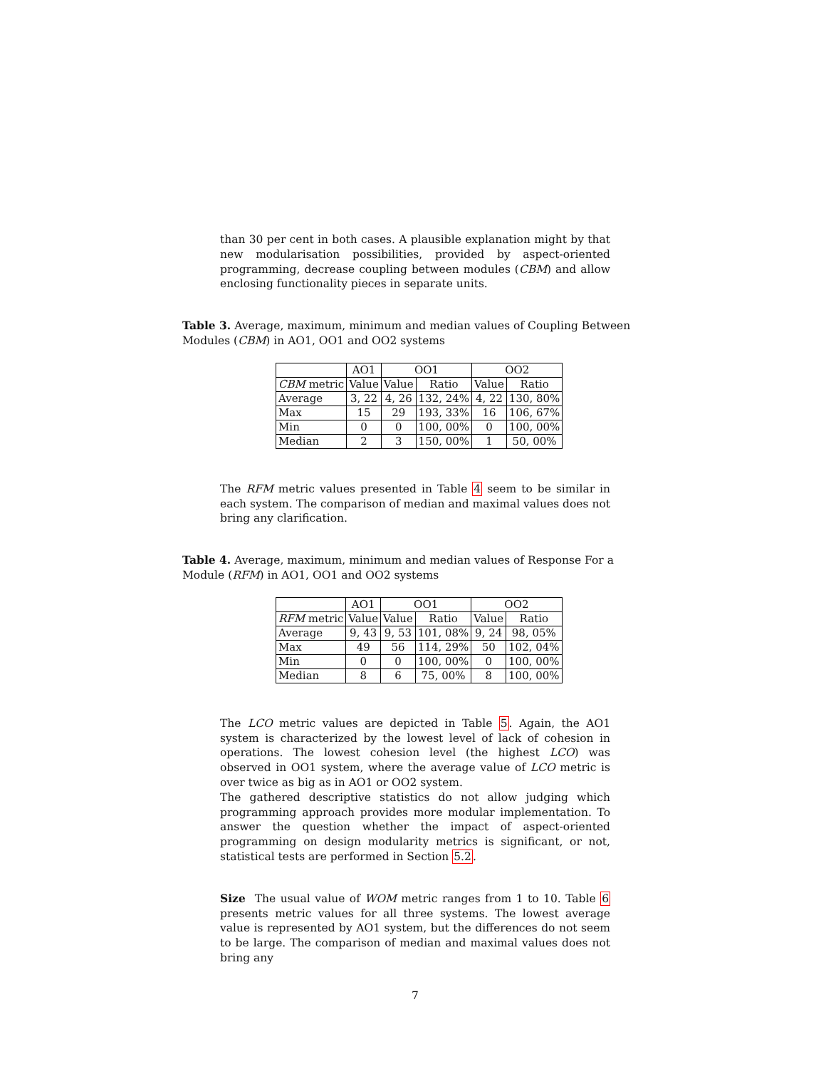than 30 per cent in both cases. A plausible explanation might by that new modularisation possibilities, provided by aspect-oriented programming, decrease coupling between modules (CBM) and allow enclosing functionality pieces in separate units.
Table 3. Average, maximum, minimum and median values of Coupling Between Modules (CBM) in AO1, OO1 and OO2 systems
| | AO1 | OO1 | | OO2 | |
| --- | --- | --- | --- | --- | --- |
| CBM metric | Value | Value | Ratio | Value | Ratio |
| Average | 3, 22 | 4, 26 | 132, 24% | 4, 22 | 130, 80% |
| Max | 15 | 29 | 193, 33% | 16 | 106, 67% |
| Min | 0 | 0 | 100, 00% | 0 | 100, 00% |
| Median | 2 | 3 | 150, 00% | 1 | 50, 00% |
The RFM metric values presented in Table 4 seem to be similar in each system. The comparison of median and maximal values does not bring any clarification.
Table 4. Average, maximum, minimum and median values of Response For a Module (RFM) in AO1, OO1 and OO2 systems
| | AO1 | OO1 | | OO2 | |
| --- | --- | --- | --- | --- | --- |
| RFM metric | Value | Value | Ratio | Value | Ratio |
| Average | 9, 43 | 9, 53 | 101, 08% | 9, 24 | 98, 05% |
| Max | 49 | 56 | 114, 29% | 50 | 102, 04% |
| Min | 0 | 0 | 100, 00% | 0 | 100, 00% |
| Median | 8 | 6 | 75, 00% | 8 | 100, 00% |
The LCO metric values are depicted in Table 5. Again, the AO1 system is characterized by the lowest level of lack of cohesion in operations. The lowest cohesion level (the highest LCO) was observed in OO1 system, where the average value of LCO metric is over twice as big as in AO1 or OO2 system.
The gathered descriptive statistics do not allow judging which programming approach provides more modular implementation. To answer the question whether the impact of aspect-oriented programming on design modularity metrics is significant, or not, statistical tests are performed in Section 5.2.
Size The usual value of WOM metric ranges from 1 to 10. Table 6 presents metric values for all three systems. The lowest average value is represented by AO1 system, but the differences do not seem to be large. The comparison of median and maximal values does not bring any
7